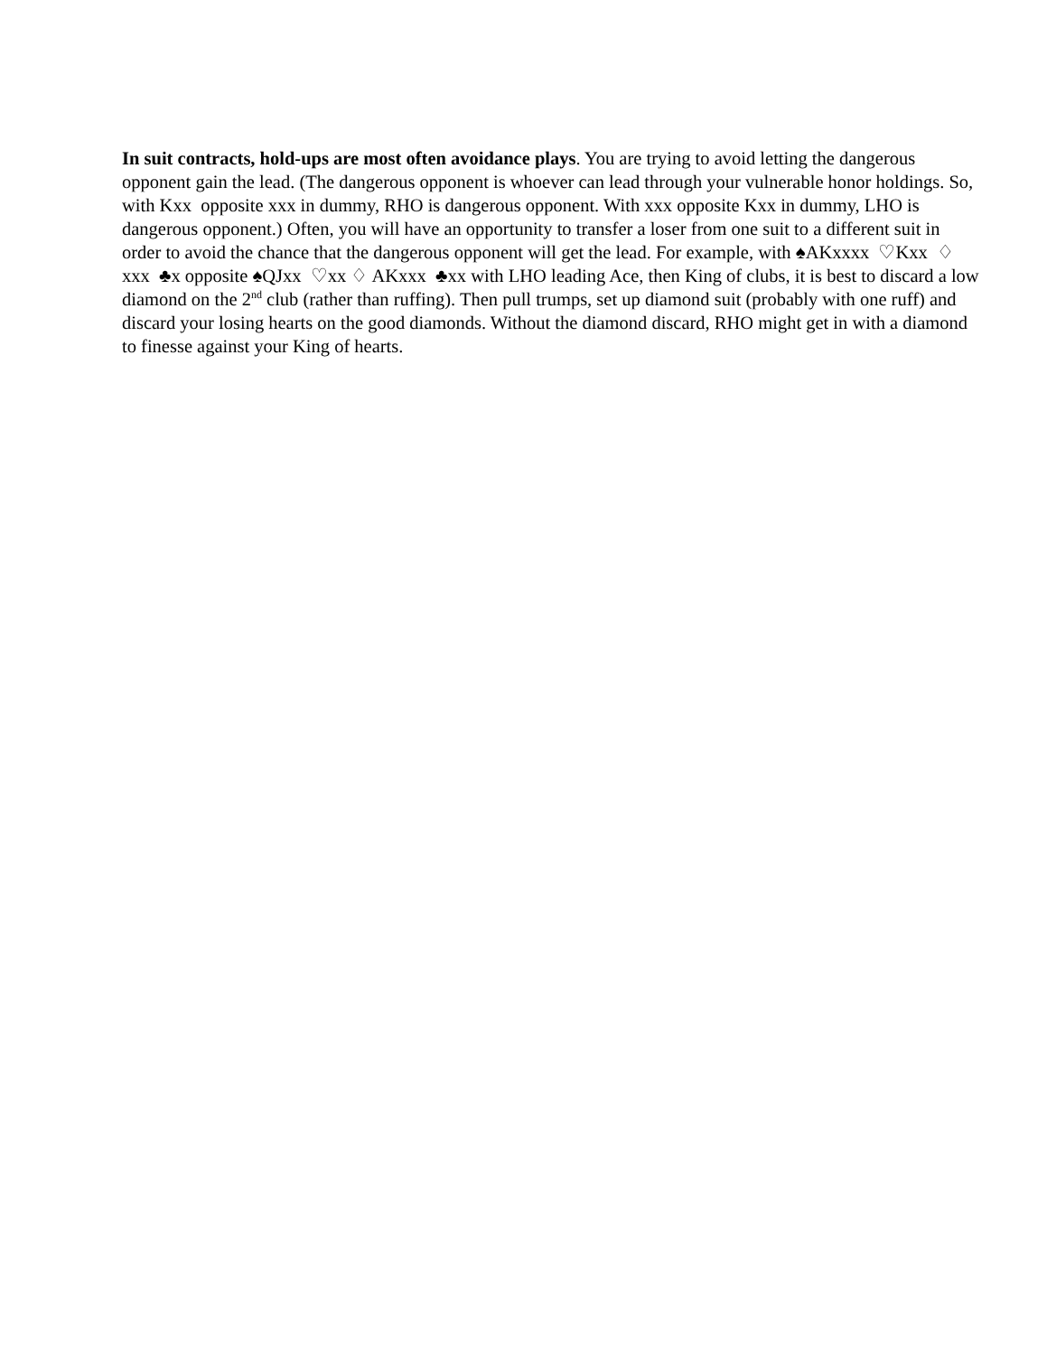In suit contracts, hold-ups are most often avoidance plays. You are trying to avoid letting the dangerous opponent gain the lead. (The dangerous opponent is whoever can lead through your vulnerable honor holdings. So, with Kxx opposite xxx in dummy, RHO is dangerous opponent. With xxx opposite Kxx in dummy, LHO is dangerous opponent.) Often, you will have an opportunity to transfer a loser from one suit to a different suit in order to avoid the chance that the dangerous opponent will get the lead. For example, with ♠AKxxxx ♡Kxx ♢ xxx ♣x opposite ♠QJxx ♡xx ♢ AKxxx ♣xx with LHO leading Ace, then King of clubs, it is best to discard a low diamond on the 2<sup>nd</sup> club (rather than ruffing). Then pull trumps, set up diamond suit (probably with one ruff) and discard your losing hearts on the good diamonds. Without the diamond discard, RHO might get in with a diamond to finesse against your King of hearts.